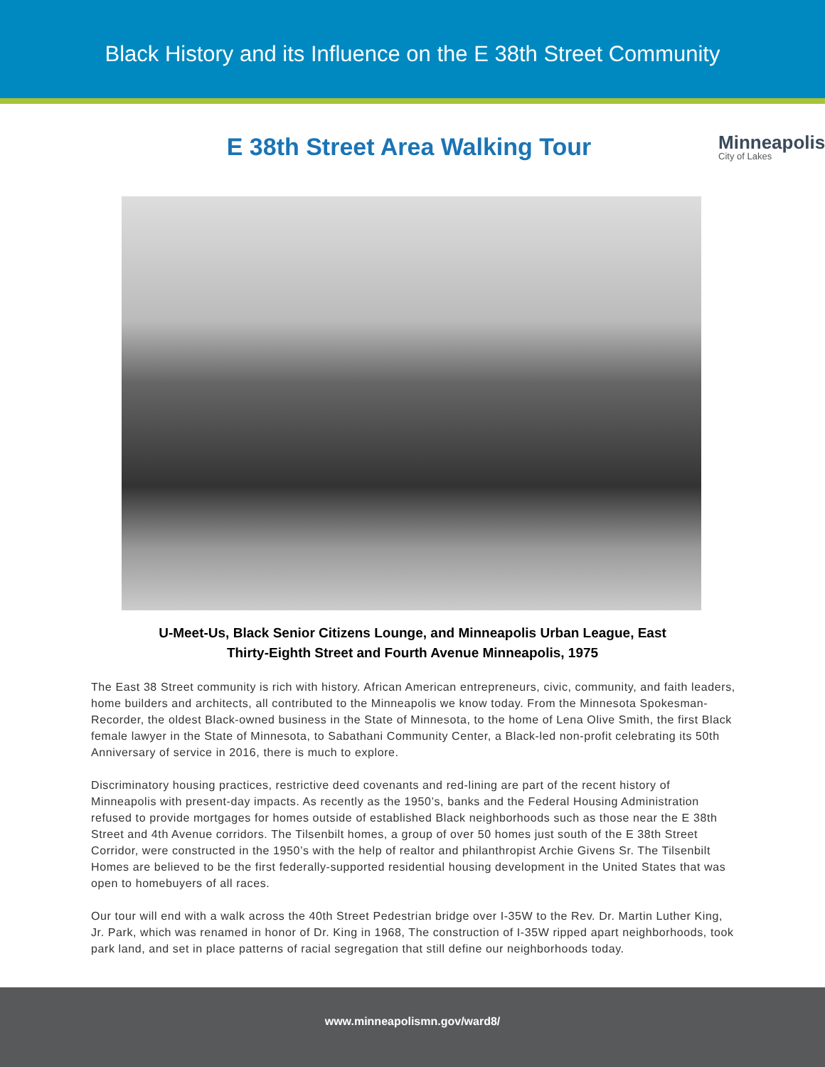Black History and its Influence on the E 38th Street Community
E 38th Street Area Walking Tour
Minneapolis
City of Lakes
U-Meet-Us, Black Senior Citizens Lounge, and Minneapolis Urban League, East Thirty-Eighth Street and Fourth Avenue Minneapolis, 1975
The East 38 Street community is rich with history. African American entrepreneurs, civic, community, and faith leaders, home builders and architects, all contributed to the Minneapolis we know today. From the Minnesota Spokesman-Recorder, the oldest Black-owned business in the State of Minnesota, to the home of Lena Olive Smith, the first Black female lawyer in the State of Minnesota, to Sabathani Community Center, a Black-led non-profit celebrating its 50th Anniversary of service in 2016, there is much to explore.
Discriminatory housing practices, restrictive deed covenants and red-lining are part of the recent history of Minneapolis with present-day impacts. As recently as the 1950’s, banks and the Federal Housing Administration refused to provide mortgages for homes outside of established Black neighborhoods such as those near the E 38th Street and 4th Avenue corridors. The Tilsenbilt homes, a group of over 50 homes just south of the E 38th Street Corridor, were constructed in the 1950’s with the help of realtor and philanthropist Archie Givens Sr. The Tilsenbilt Homes are believed to be the first federally-supported residential housing development in the United States that was open to homebuyers of all races.
Our tour will end with a walk across the 40th Street Pedestrian bridge over I-35W to the Rev. Dr. Martin Luther King, Jr. Park, which was renamed in honor of Dr. King in 1968, The construction of I-35W ripped apart neighborhoods, took park land, and set in place patterns of racial segregation that still define our neighborhoods today.
www.minneapolismn.gov/ward8/